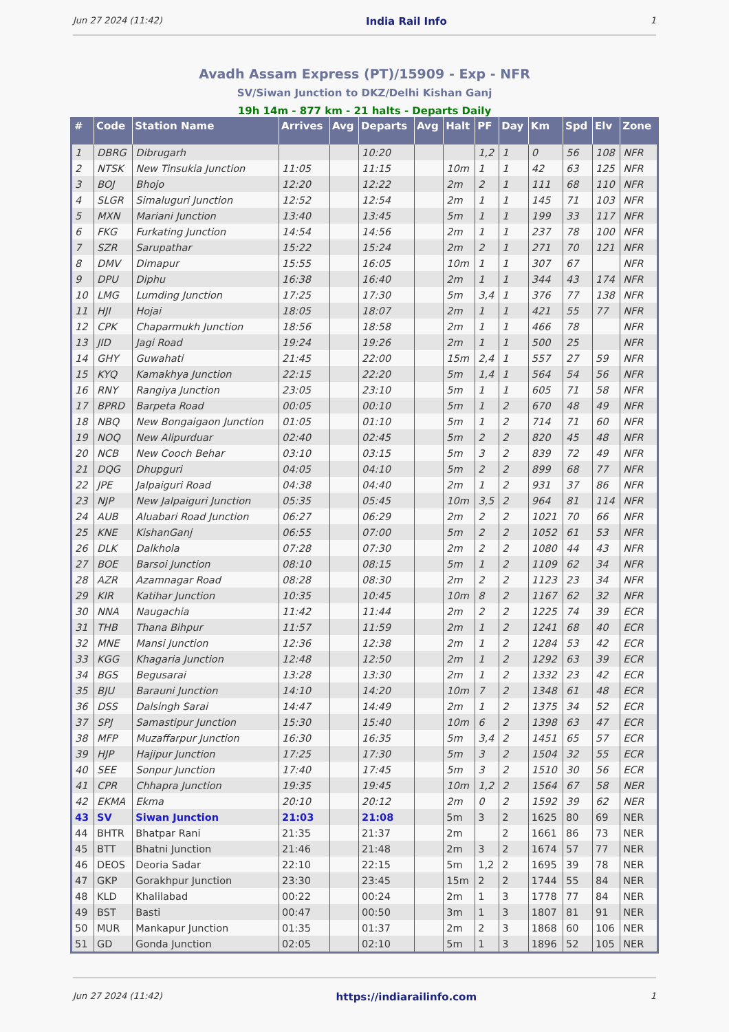Jun 27 2024 (11:42) India Rail Info 1
Avadh Assam Express (PT)/15909 - Exp - NFR
SV/Siwan Junction to DKZ/Delhi Kishan Ganj
19h 14m - 877 km - 21 halts - Departs Daily
| # | Code | Station Name | Arrives | Avg | Departs | Avg | Halt | PF | Day | Km | Spd | Elv | Zone |
| --- | --- | --- | --- | --- | --- | --- | --- | --- | --- | --- | --- | --- | --- |
| 1 | DBRG | Dibrugarh | | | 10:20 | | | 1,2 | 1 | 0 | 56 | 108 | NFR |
| 2 | NTSK | New Tinsukia Junction | 11:05 | | 11:15 | | 10m | 1 | 1 | 42 | 63 | 125 | NFR |
| 3 | BOJ | Bhojo | 12:20 | | 12:22 | | 2m | 2 | 1 | 111 | 68 | 110 | NFR |
| 4 | SLGR | Simaluguri Junction | 12:52 | | 12:54 | | 2m | 1 | 1 | 145 | 71 | 103 | NFR |
| 5 | MXN | Mariani Junction | 13:40 | | 13:45 | | 5m | 1 | 1 | 199 | 33 | 117 | NFR |
| 6 | FKG | Furkating Junction | 14:54 | | 14:56 | | 2m | 1 | 1 | 237 | 78 | 100 | NFR |
| 7 | SZR | Sarupathar | 15:22 | | 15:24 | | 2m | 2 | 1 | 271 | 70 | 121 | NFR |
| 8 | DMV | Dimapur | 15:55 | | 16:05 | | 10m | 1 | 1 | 307 | 67 | | NFR |
| 9 | DPU | Diphu | 16:38 | | 16:40 | | 2m | 1 | 1 | 344 | 43 | 174 | NFR |
| 10 | LMG | Lumding Junction | 17:25 | | 17:30 | | 5m | 3,4 | 1 | 376 | 77 | 138 | NFR |
| 11 | HJI | Hojai | 18:05 | | 18:07 | | 2m | 1 | 1 | 421 | 55 | 77 | NFR |
| 12 | CPK | Chaparmukh Junction | 18:56 | | 18:58 | | 2m | 1 | 1 | 466 | 78 | | NFR |
| 13 | JID | Jagi Road | 19:24 | | 19:26 | | 2m | 1 | 1 | 500 | 25 | | NFR |
| 14 | GHY | Guwahati | 21:45 | | 22:00 | | 15m | 2,4 | 1 | 557 | 27 | 59 | NFR |
| 15 | KYQ | Kamakhya Junction | 22:15 | | 22:20 | | 5m | 1,4 | 1 | 564 | 54 | 56 | NFR |
| 16 | RNY | Rangiya Junction | 23:05 | | 23:10 | | 5m | 1 | 1 | 605 | 71 | 58 | NFR |
| 17 | BPRD | Barpeta Road | 00:05 | | 00:10 | | 5m | 1 | 2 | 670 | 48 | 49 | NFR |
| 18 | NBQ | New Bongaigaon Junction | 01:05 | | 01:10 | | 5m | 1 | 2 | 714 | 71 | 60 | NFR |
| 19 | NOQ | New Alipurduar | 02:40 | | 02:45 | | 5m | 2 | 2 | 820 | 45 | 48 | NFR |
| 20 | NCB | New Cooch Behar | 03:10 | | 03:15 | | 5m | 3 | 2 | 839 | 72 | 49 | NFR |
| 21 | DQG | Dhupguri | 04:05 | | 04:10 | | 5m | 2 | 2 | 899 | 68 | 77 | NFR |
| 22 | JPE | Jalpaiguri Road | 04:38 | | 04:40 | | 2m | 1 | 2 | 931 | 37 | 86 | NFR |
| 23 | NJP | New Jalpaiguri Junction | 05:35 | | 05:45 | | 10m | 3,5 | 2 | 964 | 81 | 114 | NFR |
| 24 | AUB | Aluabari Road Junction | 06:27 | | 06:29 | | 2m | 2 | 2 | 1021 | 70 | 66 | NFR |
| 25 | KNE | KishanGanj | 06:55 | | 07:00 | | 5m | 2 | 2 | 1052 | 61 | 53 | NFR |
| 26 | DLK | Dalkhola | 07:28 | | 07:30 | | 2m | 2 | 2 | 1080 | 44 | 43 | NFR |
| 27 | BOE | Barsoi Junction | 08:10 | | 08:15 | | 5m | 1 | 2 | 1109 | 62 | 34 | NFR |
| 28 | AZR | Azamnagar Road | 08:28 | | 08:30 | | 2m | 2 | 2 | 1123 | 23 | 34 | NFR |
| 29 | KIR | Katihar Junction | 10:35 | | 10:45 | | 10m | 8 | 2 | 1167 | 62 | 32 | NFR |
| 30 | NNA | Naugachia | 11:42 | | 11:44 | | 2m | 2 | 2 | 1225 | 74 | 39 | ECR |
| 31 | THB | Thana Bihpur | 11:57 | | 11:59 | | 2m | 1 | 2 | 1241 | 68 | 40 | ECR |
| 32 | MNE | Mansi Junction | 12:36 | | 12:38 | | 2m | 1 | 2 | 1284 | 53 | 42 | ECR |
| 33 | KGG | Khagaria Junction | 12:48 | | 12:50 | | 2m | 1 | 2 | 1292 | 63 | 39 | ECR |
| 34 | BGS | Begusarai | 13:28 | | 13:30 | | 2m | 1 | 2 | 1332 | 23 | 42 | ECR |
| 35 | BJU | Barauni Junction | 14:10 | | 14:20 | | 10m | 7 | 2 | 1348 | 61 | 48 | ECR |
| 36 | DSS | Dalsingh Sarai | 14:47 | | 14:49 | | 2m | 1 | 2 | 1375 | 34 | 52 | ECR |
| 37 | SPJ | Samastipur Junction | 15:30 | | 15:40 | | 10m | 6 | 2 | 1398 | 63 | 47 | ECR |
| 38 | MFP | Muzaffarpur Junction | 16:30 | | 16:35 | | 5m | 3,4 | 2 | 1451 | 65 | 57 | ECR |
| 39 | HJP | Hajipur Junction | 17:25 | | 17:30 | | 5m | 3 | 2 | 1504 | 32 | 55 | ECR |
| 40 | SEE | Sonpur Junction | 17:40 | | 17:45 | | 5m | 3 | 2 | 1510 | 30 | 56 | ECR |
| 41 | CPR | Chhapra Junction | 19:35 | | 19:45 | | 10m | 1,2 | 2 | 1564 | 67 | 58 | NER |
| 42 | EKMA | Ekma | 20:10 | | 20:12 | | 2m | 0 | 2 | 1592 | 39 | 62 | NER |
| 43 | SV | Siwan Junction | 21:03 | | 21:08 | | 5m | 3 | 2 | 1625 | 80 | 69 | NER |
| 44 | BHTR | Bhatpar Rani | 21:35 | | 21:37 | | 2m | | 2 | 1661 | 86 | 73 | NER |
| 45 | BTT | Bhatni Junction | 21:46 | | 21:48 | | 2m | 3 | 2 | 1674 | 57 | 77 | NER |
| 46 | DEOS | Deoria Sadar | 22:10 | | 22:15 | | 5m | 1,2 | 2 | 1695 | 39 | 78 | NER |
| 47 | GKP | Gorakhpur Junction | 23:30 | | 23:45 | | 15m | 2 | 2 | 1744 | 55 | 84 | NER |
| 48 | KLD | Khalilabad | 00:22 | | 00:24 | | 2m | 1 | 3 | 1778 | 77 | 84 | NER |
| 49 | BST | Basti | 00:47 | | 00:50 | | 3m | 1 | 3 | 1807 | 81 | 91 | NER |
| 50 | MUR | Mankapur Junction | 01:35 | | 01:37 | | 2m | 2 | 3 | 1868 | 60 | 106 | NER |
| 51 | GD | Gonda Junction | 02:05 | | 02:10 | | 5m | 1 | 3 | 1896 | 52 | 105 | NER |
Jun 27 2024 (11:42) https://indiarailinfo.com 1